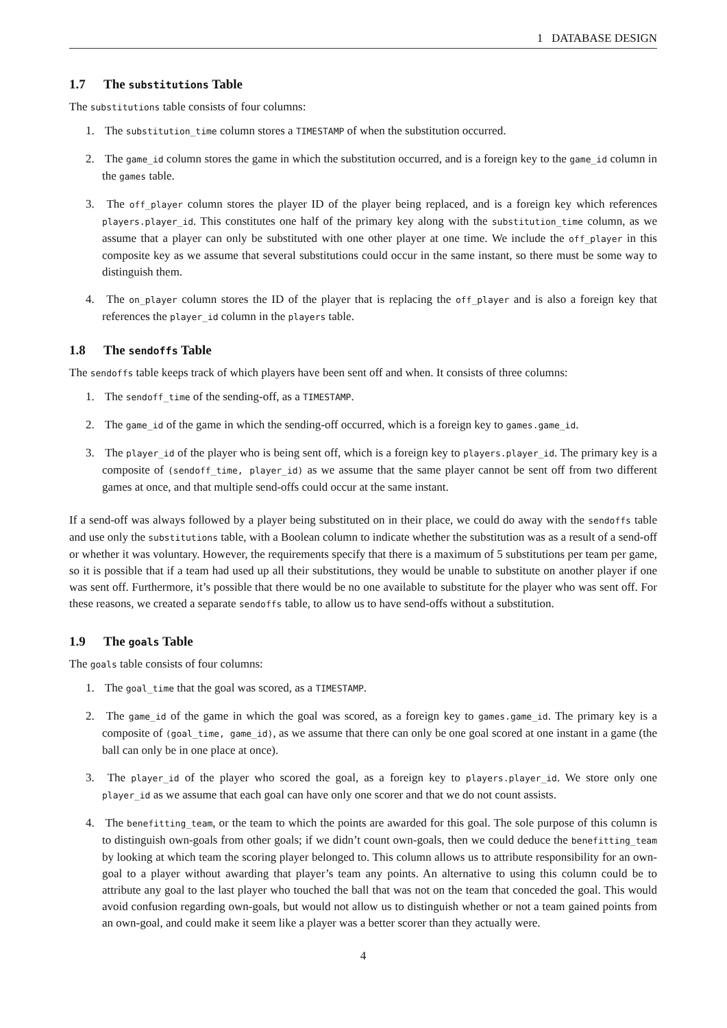1 DATABASE DESIGN
1.7 The substitutions Table
The substitutions table consists of four columns:
1. The substitution_time column stores a TIMESTAMP of when the substitution occurred.
2. The game_id column stores the game in which the substitution occurred, and is a foreign key to the game_id column in the games table.
3. The off_player column stores the player ID of the player being replaced, and is a foreign key which references players.player_id. This constitutes one half of the primary key along with the substitution_time column, as we assume that a player can only be substituted with one other player at one time. We include the off_player in this composite key as we assume that several substitutions could occur in the same instant, so there must be some way to distinguish them.
4. The on_player column stores the ID of the player that is replacing the off_player and is also a foreign key that references the player_id column in the players table.
1.8 The sendoffs Table
The sendoffs table keeps track of which players have been sent off and when. It consists of three columns:
1. The sendoff_time of the sending-off, as a TIMESTAMP.
2. The game_id of the game in which the sending-off occurred, which is a foreign key to games.game_id.
3. The player_id of the player who is being sent off, which is a foreign key to players.player_id. The primary key is a composite of (sendoff_time, player_id) as we assume that the same player cannot be sent off from two different games at once, and that multiple send-offs could occur at the same instant.
If a send-off was always followed by a player being substituted on in their place, we could do away with the sendoffs table and use only the substitutions table, with a Boolean column to indicate whether the substitution was as a result of a send-off or whether it was voluntary. However, the requirements specify that there is a maximum of 5 substitutions per team per game, so it is possible that if a team had used up all their substitutions, they would be unable to substitute on another player if one was sent off. Furthermore, it’s possible that there would be no one available to substitute for the player who was sent off. For these reasons, we created a separate sendoffs table, to allow us to have send-offs without a substitution.
1.9 The goals Table
The goals table consists of four columns:
1. The goal_time that the goal was scored, as a TIMESTAMP.
2. The game_id of the game in which the goal was scored, as a foreign key to games.game_id. The primary key is a composite of (goal_time, game_id), as we assume that there can only be one goal scored at one instant in a game (the ball can only be in one place at once).
3. The player_id of the player who scored the goal, as a foreign key to players.player_id. We store only one player_id as we assume that each goal can have only one scorer and that we do not count assists.
4. The benefitting_team, or the team to which the points are awarded for this goal. The sole purpose of this column is to distinguish own-goals from other goals; if we didn’t count own-goals, then we could deduce the benefitting_team by looking at which team the scoring player belonged to. This column allows us to attribute responsibility for an own-goal to a player without awarding that player’s team any points. An alternative to using this column could be to attribute any goal to the last player who touched the ball that was not on the team that conceded the goal. This would avoid confusion regarding own-goals, but would not allow us to distinguish whether or not a team gained points from an own-goal, and could make it seem like a player was a better scorer than they actually were.
4